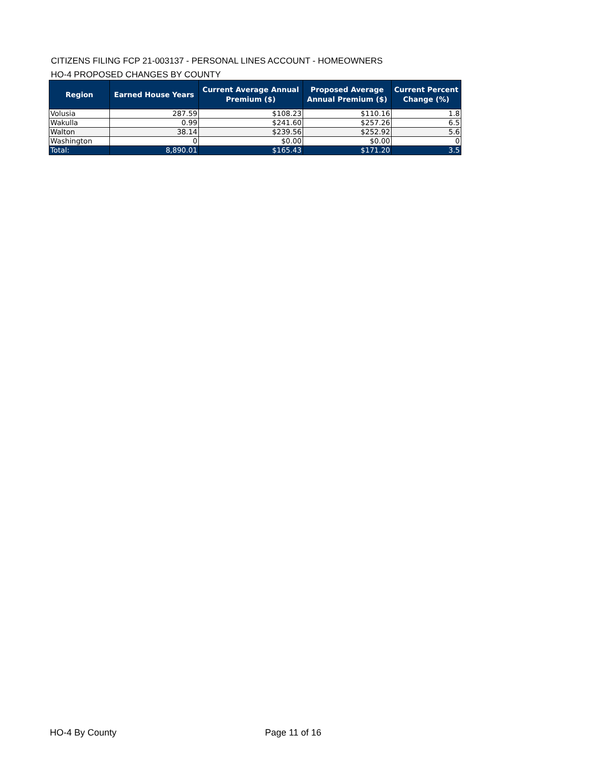CITIZENS FILING FCP 21-003137 - PERSONAL LINES ACCOUNT - HOMEOWNERS
HO-4 PROPOSED CHANGES BY COUNTY
| Region | Earned House Years | Current Average Annual Premium ($) | Proposed Average Annual Premium ($) | Current Percent Change (%) |
| --- | --- | --- | --- | --- |
| Volusia | 287.59 | $108.23 | $110.16 | 1.8 |
| Wakulla | 0.99 | $241.60 | $257.26 | 6.5 |
| Walton | 38.14 | $239.56 | $252.92 | 5.6 |
| Washington | 0 | $0.00 | $0.00 | 0 |
| Total: | 8,890.01 | $165.43 | $171.20 | 3.5 |
HO-4 By County Page 11 of 16